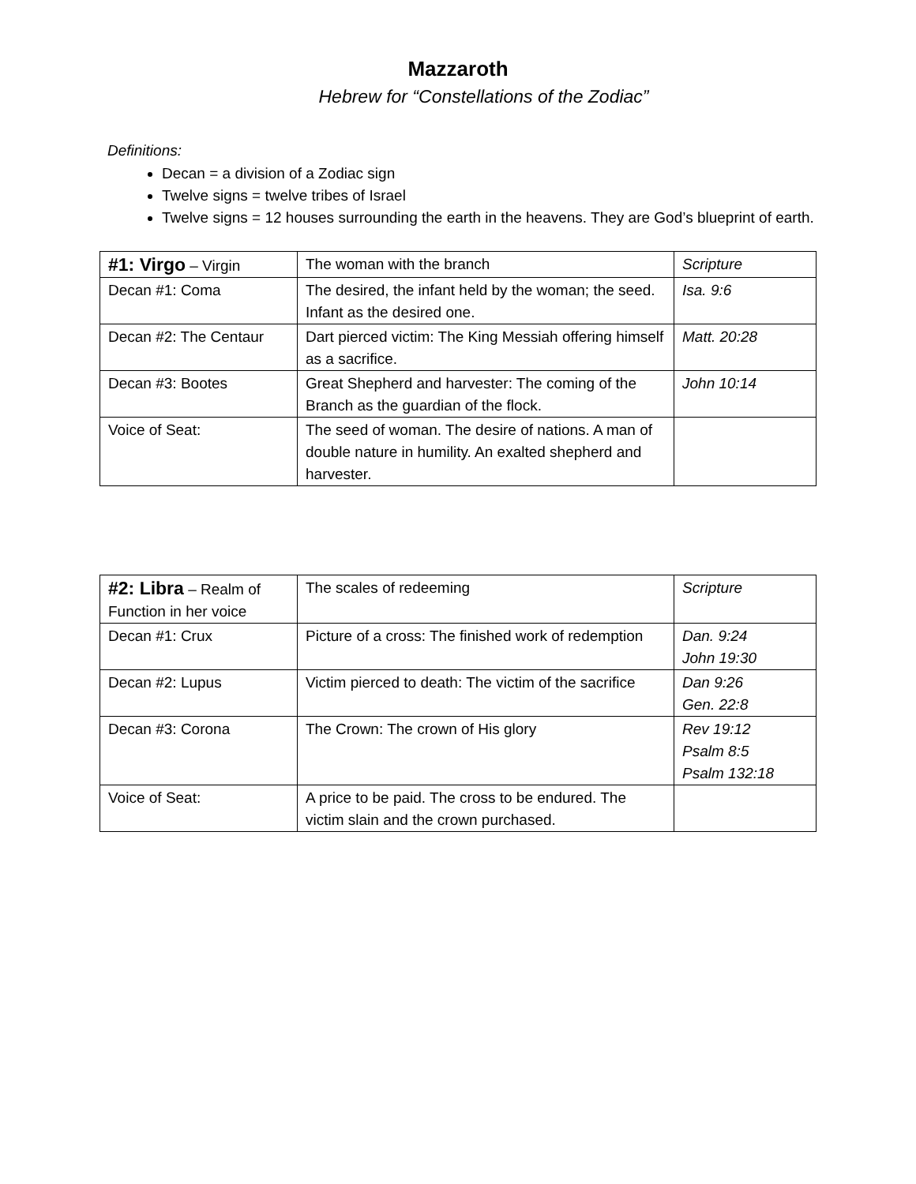Mazzaroth
Hebrew for “Constellations of the Zodiac”
Definitions:
Decan = a division of a Zodiac sign
Twelve signs = twelve tribes of Israel
Twelve signs = 12 houses surrounding the earth in the heavens. They are God’s blueprint of earth.
| #1: Virgo – Virgin | The woman with the branch | Scripture |
| Decan #1: Coma | The desired, the infant held by the woman; the seed. Infant as the desired one. | Isa. 9:6 |
| Decan #2: The Centaur | Dart pierced victim: The King Messiah offering himself as a sacrifice. | Matt. 20:28 |
| Decan #3: Bootes | Great Shepherd and harvester: The coming of the Branch as the guardian of the flock. | John 10:14 |
| Voice of Seat: | The seed of woman. The desire of nations. A man of double nature in humility. An exalted shepherd and harvester. | |
| #2: Libra – Realm of Function in her voice | The scales of redeeming | Scripture |
| Decan #1: Crux | Picture of a cross: The finished work of redemption | Dan. 9:24 John 19:30 |
| Decan #2: Lupus | Victim pierced to death: The victim of the sacrifice | Dan 9:26 Gen. 22:8 |
| Decan #3: Corona | The Crown: The crown of His glory | Rev 19:12 Psalm 8:5 Psalm 132:18 |
| Voice of Seat: | A price to be paid. The cross to be endured. The victim slain and the crown purchased. | |